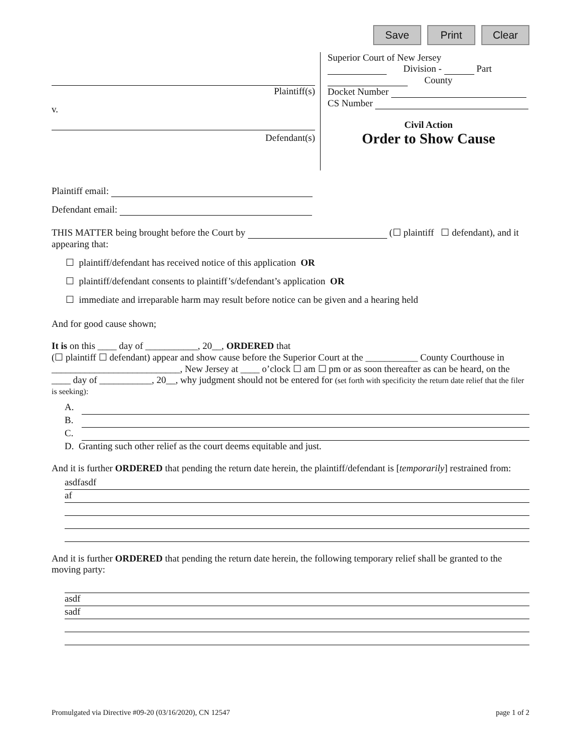Save Print Clear
Plaintiff(s)
v.
Defendant(s)
Superior Court of New Jersey
Division - Part
County
Docket Number
CS Number
Civil Action
Order to Show Cause
Plaintiff email:
Defendant email:
THIS MATTER being brought before the Court by (☐ plaintiff ☐ defendant), and it appearing that:
☐ plaintiff/defendant has received notice of this application OR
☐ plaintiff/defendant consents to plaintiff’s/defendant’s application OR
☐ immediate and irreparable harm may result before notice can be given and a hearing held
And for good cause shown;
It is on this ____ day of ___________, 20__, ORDERED that
(☐ plaintiff ☐ defendant) appear and show cause before the Superior Court at the ___________ County Courthouse in ___________________________, New Jersey at ____ o’clock ☐ am ☐ pm or as soon thereafter as can be heard, on the ____ day of ___________, 20__, why judgment should not be entered for (set forth with specificity the return date relief that the filer is seeking):
A.
B.
C.
D. Granting such other relief as the court deems equitable and just.
And it is further ORDERED that pending the return date herein, the plaintiff/defendant is [temporarily] restrained from:
asdfasdf
af
And it is further ORDERED that pending the return date herein, the following temporary relief shall be granted to the moving party:
asdf
sadf
Promulgated via Directive #09-20 (03/16/2020), CN 12547 page 1 of 2